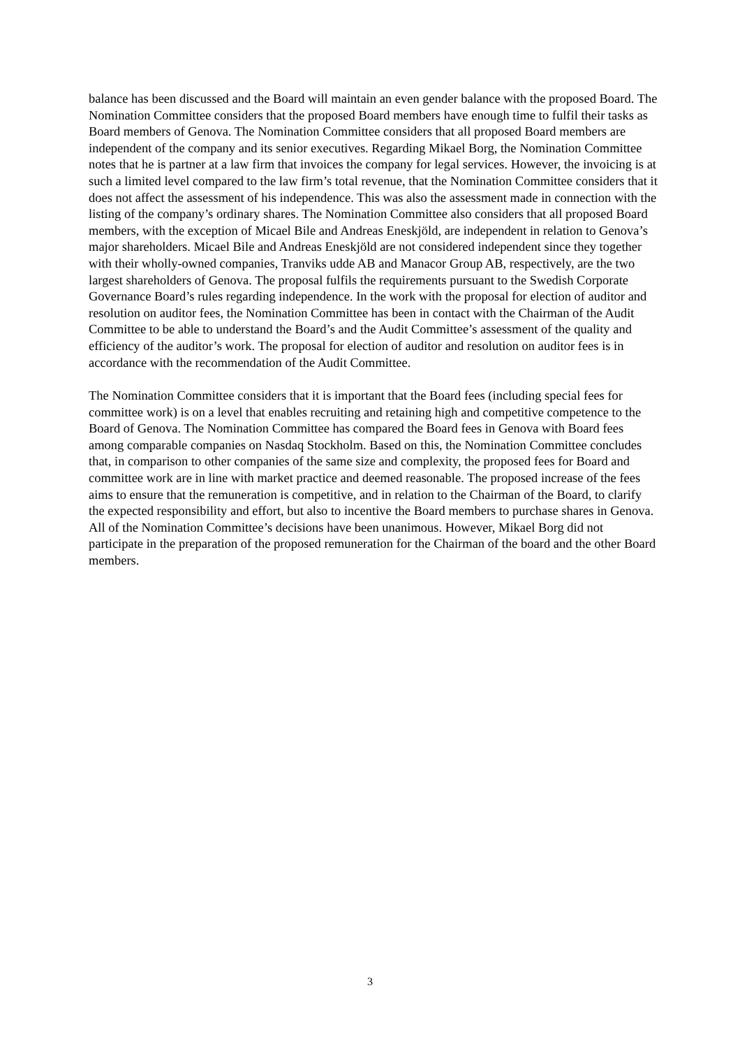balance has been discussed and the Board will maintain an even gender balance with the proposed Board. The Nomination Committee considers that the proposed Board members have enough time to fulfil their tasks as Board members of Genova. The Nomination Committee considers that all proposed Board members are independent of the company and its senior executives. Regarding Mikael Borg, the Nomination Committee notes that he is partner at a law firm that invoices the company for legal services. However, the invoicing is at such a limited level compared to the law firm’s total revenue, that the Nomination Committee considers that it does not affect the assessment of his independence. This was also the assessment made in connection with the listing of the company’s ordinary shares. The Nomination Committee also considers that all proposed Board members, with the exception of Micael Bile and Andreas Eneskjöld, are independent in relation to Genova’s major shareholders. Micael Bile and Andreas Eneskjöld are not considered independent since they together with their wholly-owned companies, Tranviks udde AB and Manacor Group AB, respectively, are the two largest shareholders of Genova. The proposal fulfils the requirements pursuant to the Swedish Corporate Governance Board’s rules regarding independence. In the work with the proposal for election of auditor and resolution on auditor fees, the Nomination Committee has been in contact with the Chairman of the Audit Committee to be able to understand the Board’s and the Audit Committee’s assessment of the quality and efficiency of the auditor’s work. The proposal for election of auditor and resolution on auditor fees is in accordance with the recommendation of the Audit Committee.
The Nomination Committee considers that it is important that the Board fees (including special fees for committee work) is on a level that enables recruiting and retaining high and competitive competence to the Board of Genova. The Nomination Committee has compared the Board fees in Genova with Board fees among comparable companies on Nasdaq Stockholm. Based on this, the Nomination Committee concludes that, in comparison to other companies of the same size and complexity, the proposed fees for Board and committee work are in line with market practice and deemed reasonable. The proposed increase of the fees aims to ensure that the remuneration is competitive, and in relation to the Chairman of the Board, to clarify the expected responsibility and effort, but also to incentive the Board members to purchase shares in Genova. All of the Nomination Committee’s decisions have been unanimous. However, Mikael Borg did not participate in the preparation of the proposed remuneration for the Chairman of the board and the other Board members.
3